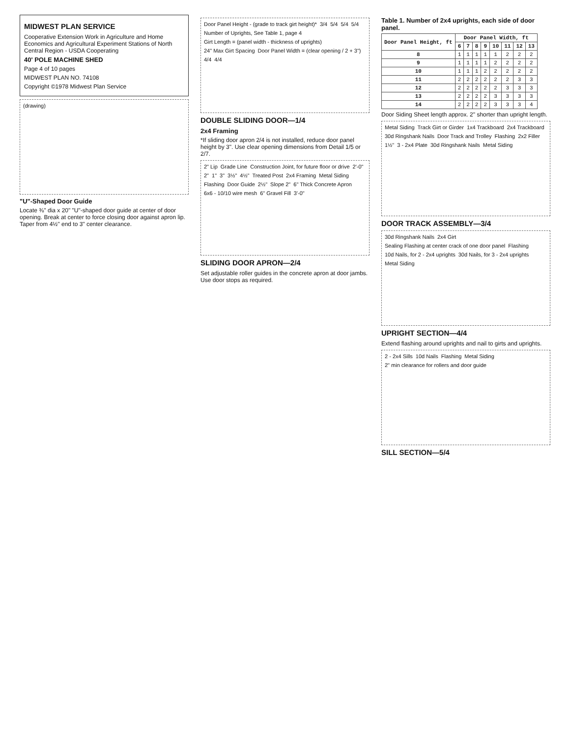MIDWEST PLAN SERVICE
Cooperative Extension Work in Agriculture and Home Economics and Agricultural Experiment Stations of North Central Region - USDA Cooperating
40' POLE MACHINE SHED
Page 4 of 10 pages
MIDWEST PLAN NO. 74108
Copyright ©1978 Midwest Plan Service
(drawing)
"U"-Shaped Door Guide
Locate ⅜" dia x 20" "U"-shaped door guide at center of door opening. Break at center to force closing door against apron lip. Taper from 4½" end to 3" center clearance.
Door Panel Height - (grade to track girt height)* 3/4 5/4 5/4 5/4 Number of Uprights, See Table 1, page 4 Girt Length = (panel width - thickness of uprights) 24" Max Girt Spacing Door Panel Width = (clear opening / 2 + 3") 4/4 4/4
DOUBLE SLIDING DOOR—1/4
2x4 Framing
*If sliding door apron 2/4 is not installed, reduce door panel height by 3". Use clear opening dimensions from Detail 1/5 or 2/7.
2" Lip Grade Line Construction Joint, for future floor or drive 2'-0" 2" 1" 3" 3½" 4½" Treated Post 2x4 Framing Metal Siding Flashing Door Guide 2½" Slope 2" 6" Thick Concrete Apron 6x6 - 10/10 wire mesh 6" Gravel Fill 3'-0"
SLIDING DOOR APRON—2/4
Set adjustable roller guides in the concrete apron at door jambs. Use door stops as required.
Table 1. Number of 2x4 uprights, each side of door panel.
| Door Panel Height, ft | Door Panel Width, ft | | | | | | | |
| --- | --- | --- | --- | --- | --- | --- | --- | --- |
| | 6 | 7 | 8 | 9 | 10 | 11 | 12 | 13 |
| 8 | 1 | 1 | 1 | 1 | 1 | 2 | 2 | 2 |
| 9 | 1 | 1 | 1 | 1 | 2 | 2 | 2 | 2 |
| 10 | 1 | 1 | 1 | 2 | 2 | 2 | 2 | 2 |
| 11 | 2 | 2 | 2 | 2 | 2 | 2 | 3 | 3 |
| 12 | 2 | 2 | 2 | 2 | 2 | 3 | 3 | 3 |
| 13 | 2 | 2 | 2 | 2 | 3 | 3 | 3 | 3 |
| 14 | 2 | 2 | 2 | 2 | 3 | 3 | 3 | 4 |
Door Siding Sheet length approx. 2" shorter than upright length.
Metal Siding Track Girt or Girder 1x4 Trackboard 2x4 Trackboard 30d Ringshank Nails Door Track and Trolley Flashing 2x2 Filler 1½" 3 - 2x4 Plate 30d Ringshank Nails Metal Siding
DOOR TRACK ASSEMBLY—3/4
30d Ringshank Nails 2x4 Girt Sealing Flashing at center crack of one door panel Flashing 10d Nails, for 2 - 2x4 uprights 30d Nails, for 3 - 2x4 uprights Metal Siding
UPRIGHT SECTION—4/4
Extend flashing around uprights and nail to girts and uprights.
2 - 2x4 Sills 10d Nails Flashing Metal Siding 2" min clearance for rollers and door guide
SILL SECTION—5/4